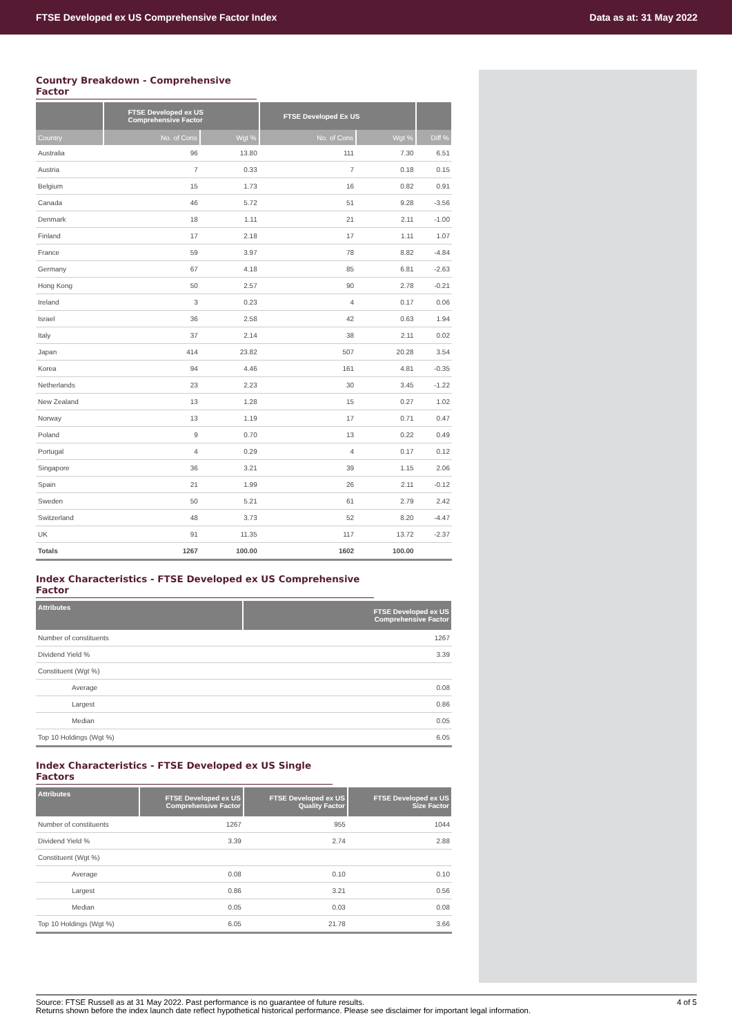FTSE Developed ex US Comprehensive Factor Index Data as at: 31 May 2022
Country Breakdown - Comprehensive Factor
| | FTSE Developed ex US Comprehensive Factor | | FTSE Developed Ex US | | |
| --- | --- | --- | --- | --- | --- |
| Country | No. of Cons | Wgt % | No. of Cons | Wgt % | Diff % |
| Australia | 96 | 13.80 | 111 | 7.30 | 6.51 |
| Austria | 7 | 0.33 | 7 | 0.18 | 0.15 |
| Belgium | 15 | 1.73 | 16 | 0.82 | 0.91 |
| Canada | 46 | 5.72 | 51 | 9.28 | -3.56 |
| Denmark | 18 | 1.11 | 21 | 2.11 | -1.00 |
| Finland | 17 | 2.18 | 17 | 1.11 | 1.07 |
| France | 59 | 3.97 | 78 | 8.82 | -4.84 |
| Germany | 67 | 4.18 | 85 | 6.81 | -2.63 |
| Hong Kong | 50 | 2.57 | 90 | 2.78 | -0.21 |
| Ireland | 3 | 0.23 | 4 | 0.17 | 0.06 |
| Israel | 36 | 2.58 | 42 | 0.63 | 1.94 |
| Italy | 37 | 2.14 | 38 | 2.11 | 0.02 |
| Japan | 414 | 23.82 | 507 | 20.28 | 3.54 |
| Korea | 94 | 4.46 | 161 | 4.81 | -0.35 |
| Netherlands | 23 | 2.23 | 30 | 3.45 | -1.22 |
| New Zealand | 13 | 1.28 | 15 | 0.27 | 1.02 |
| Norway | 13 | 1.19 | 17 | 0.71 | 0.47 |
| Poland | 9 | 0.70 | 13 | 0.22 | 0.49 |
| Portugal | 4 | 0.29 | 4 | 0.17 | 0.12 |
| Singapore | 36 | 3.21 | 39 | 1.15 | 2.06 |
| Spain | 21 | 1.99 | 26 | 2.11 | -0.12 |
| Sweden | 50 | 5.21 | 61 | 2.79 | 2.42 |
| Switzerland | 48 | 3.73 | 52 | 8.20 | -4.47 |
| UK | 91 | 11.35 | 117 | 13.72 | -2.37 |
| Totals | 1267 | 100.00 | 1602 | 100.00 | |
Index Characteristics - FTSE Developed ex US Comprehensive Factor
| Attributes | FTSE Developed ex US Comprehensive Factor |
| --- | --- |
| Number of constituents | 1267 |
| Dividend Yield % | 3.39 |
| Constituent (Wgt %) | |
| Average | 0.08 |
| Largest | 0.86 |
| Median | 0.05 |
| Top 10 Holdings (Wgt %) | 6.05 |
Index Characteristics - FTSE Developed ex US Single Factors
| Attributes | FTSE Developed ex US Comprehensive Factor | FTSE Developed ex US Quality Factor | FTSE Developed ex US Size Factor |
| --- | --- | --- | --- |
| Number of constituents | 1267 | 955 | 1044 |
| Dividend Yield % | 3.39 | 2.74 | 2.88 |
| Constituent (Wgt %) | | | |
| Average | 0.08 | 0.10 | 0.10 |
| Largest | 0.86 | 3.21 | 0.56 |
| Median | 0.05 | 0.03 | 0.08 |
| Top 10 Holdings (Wgt %) | 6.05 | 21.78 | 3.66 |
Source: FTSE Russell as at 31 May 2022. Past performance is no guarantee of future results. 4 of 5
Returns shown before the index launch date reflect hypothetical historical performance. Please see disclaimer for important legal information.